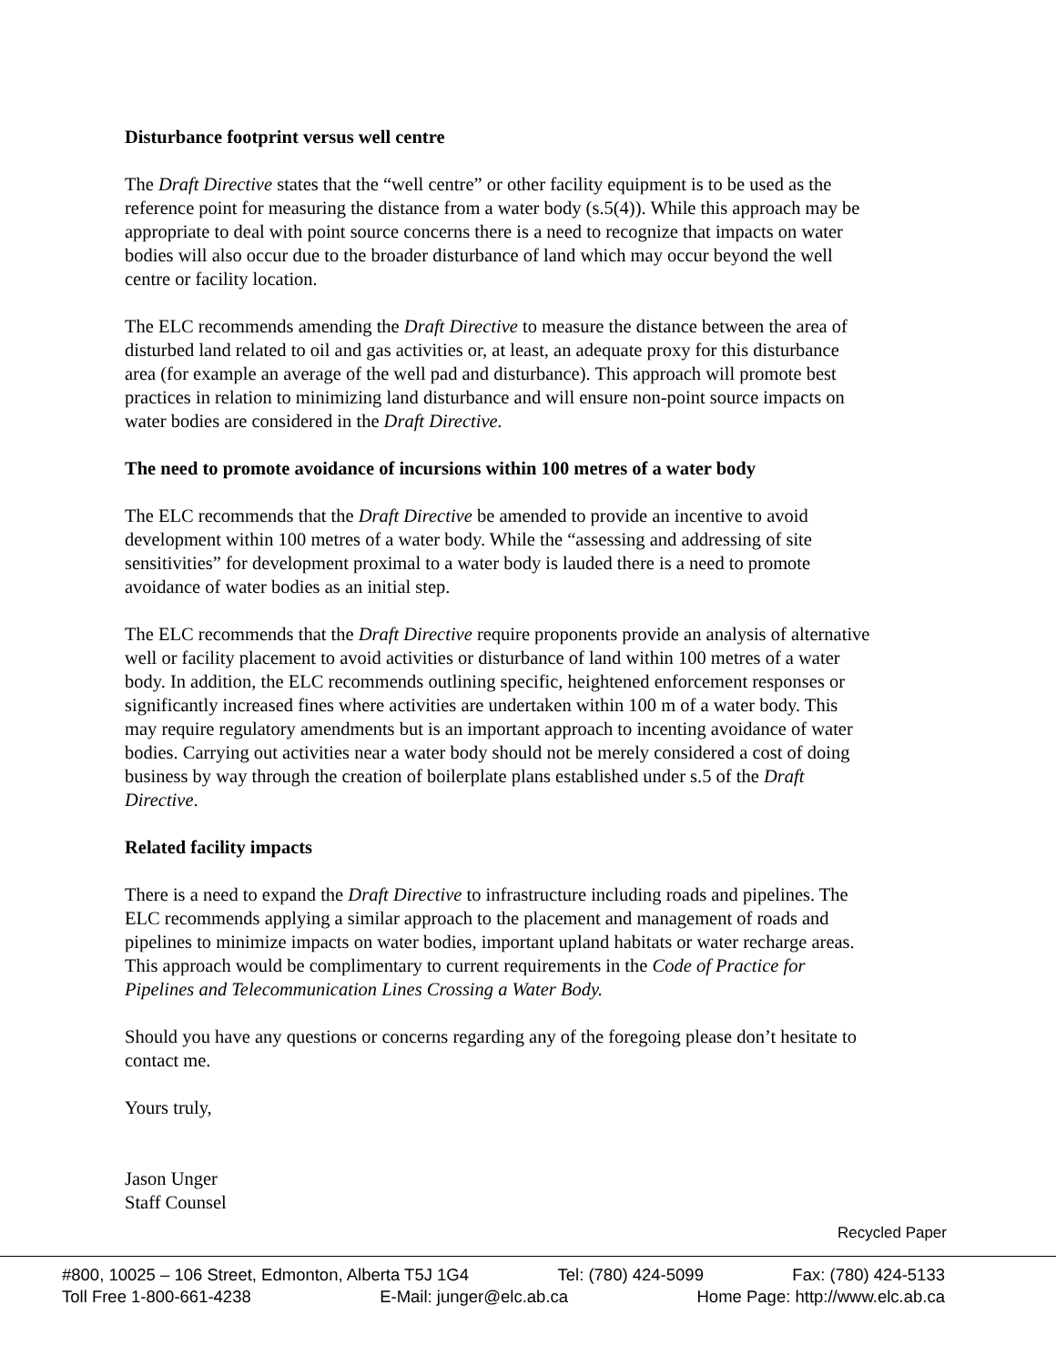Disturbance footprint versus well centre
The Draft Directive states that the “well centre” or other facility equipment is to be used as the reference point for measuring the distance from a water body (s.5(4)). While this approach may be appropriate to deal with point source concerns there is a need to recognize that impacts on water bodies will also occur due to the broader disturbance of land which may occur beyond the well centre or facility location.
The ELC recommends amending the Draft Directive to measure the distance between the area of disturbed land related to oil and gas activities or, at least, an adequate proxy for this disturbance area (for example an average of the well pad and disturbance). This approach will promote best practices in relation to minimizing land disturbance and will ensure non-point source impacts on water bodies are considered in the Draft Directive.
The need to promote avoidance of incursions within 100 metres of a water body
The ELC recommends that the Draft Directive be amended to provide an incentive to avoid development within 100 metres of a water body. While the “assessing and addressing of site sensitivities” for development proximal to a water body is lauded there is a need to promote avoidance of water bodies as an initial step.
The ELC recommends that the Draft Directive require proponents provide an analysis of alternative well or facility placement to avoid activities or disturbance of land within 100 metres of a water body. In addition, the ELC recommends outlining specific, heightened enforcement responses or significantly increased fines where activities are undertaken within 100 m of a water body. This may require regulatory amendments but is an important approach to incenting avoidance of water bodies. Carrying out activities near a water body should not be merely considered a cost of doing business by way through the creation of boilerplate plans established under s.5 of the Draft Directive.
Related facility impacts
There is a need to expand the Draft Directive to infrastructure including roads and pipelines. The ELC recommends applying a similar approach to the placement and management of roads and pipelines to minimize impacts on water bodies, important upland habitats or water recharge areas. This approach would be complimentary to current requirements in the Code of Practice for Pipelines and Telecommunication Lines Crossing a Water Body.
Should you have any questions or concerns regarding any of the foregoing please don’t hesitate to contact me.
Yours truly,
Jason Unger
Staff Counsel
Recycled Paper
#800, 10025 – 106 Street, Edmonton, Alberta T5J 1G4 Tel: (780) 424-5099 Fax: (780) 424-5133
Toll Free 1-800-661-4238 E-Mail: junger@elc.ab.ca Home Page: http://www.elc.ab.ca